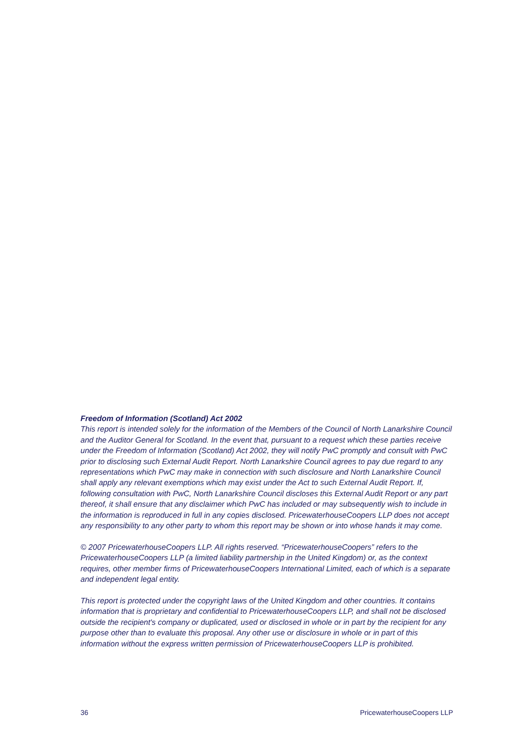Freedom of Information (Scotland) Act 2002
This report is intended solely for the information of the Members of the Council of North Lanarkshire Council and the Auditor General for Scotland. In the event that, pursuant to a request which these parties receive under the Freedom of Information (Scotland) Act 2002, they will notify PwC promptly and consult with PwC prior to disclosing such External Audit Report. North Lanarkshire Council agrees to pay due regard to any representations which PwC may make in connection with such disclosure and North Lanarkshire Council shall apply any relevant exemptions which may exist under the Act to such External Audit Report. If, following consultation with PwC, North Lanarkshire Council discloses this External Audit Report or any part thereof, it shall ensure that any disclaimer which PwC has included or may subsequently wish to include in the information is reproduced in full in any copies disclosed. PricewaterhouseCoopers LLP does not accept any responsibility to any other party to whom this report may be shown or into whose hands it may come.
© 2007 PricewaterhouseCoopers LLP. All rights reserved. “PricewaterhouseCoopers” refers to the PricewaterhouseCoopers LLP (a limited liability partnership in the United Kingdom) or, as the context requires, other member firms of PricewaterhouseCoopers International Limited, each of which is a separate and independent legal entity.
This report is protected under the copyright laws of the United Kingdom and other countries. It contains information that is proprietary and confidential to PricewaterhouseCoopers LLP, and shall not be disclosed outside the recipient's company or duplicated, used or disclosed in whole or in part by the recipient for any purpose other than to evaluate this proposal. Any other use or disclosure in whole or in part of this information without the express written permission of PricewaterhouseCoopers LLP is prohibited.
36 PricewaterhouseCoopers LLP